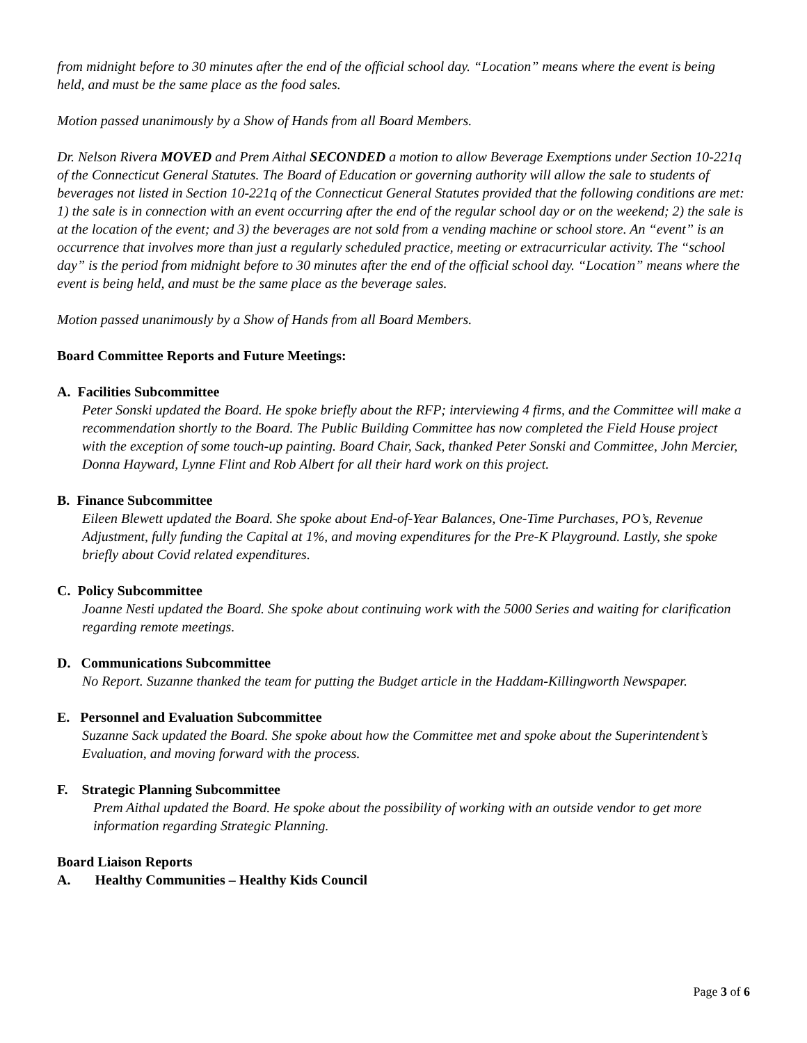from midnight before to 30 minutes after the end of the official school day. “Location” means where the event is being held, and must be the same place as the food sales.
Motion passed unanimously by a Show of Hands from all Board Members.
Dr. Nelson Rivera MOVED and Prem Aithal SECONDED a motion to allow Beverage Exemptions under Section 10-221q of the Connecticut General Statutes. The Board of Education or governing authority will allow the sale to students of beverages not listed in Section 10-221q of the Connecticut General Statutes provided that the following conditions are met: 1) the sale is in connection with an event occurring after the end of the regular school day or on the weekend; 2) the sale is at the location of the event; and 3) the beverages are not sold from a vending machine or school store. An “event” is an occurrence that involves more than just a regularly scheduled practice, meeting or extracurricular activity. The “school day” is the period from midnight before to 30 minutes after the end of the official school day. “Location” means where the event is being held, and must be the same place as the beverage sales.
Motion passed unanimously by a Show of Hands from all Board Members.
Board Committee Reports and Future Meetings:
A. Facilities Subcommittee
Peter Sonski updated the Board. He spoke briefly about the RFP; interviewing 4 firms, and the Committee will make a recommendation shortly to the Board. The Public Building Committee has now completed the Field House project with the exception of some touch-up painting. Board Chair, Sack, thanked Peter Sonski and Committee, John Mercier, Donna Hayward, Lynne Flint and Rob Albert for all their hard work on this project.
B. Finance Subcommittee
Eileen Blewett updated the Board. She spoke about End-of-Year Balances, One-Time Purchases, PO’s, Revenue Adjustment, fully funding the Capital at 1%, and moving expenditures for the Pre-K Playground. Lastly, she spoke briefly about Covid related expenditures.
C. Policy Subcommittee
Joanne Nesti updated the Board. She spoke about continuing work with the 5000 Series and waiting for clarification regarding remote meetings.
D. Communications Subcommittee
No Report. Suzanne thanked the team for putting the Budget article in the Haddam-Killingworth Newspaper.
E. Personnel and Evaluation Subcommittee
Suzanne Sack updated the Board. She spoke about how the Committee met and spoke about the Superintendent’s Evaluation, and moving forward with the process.
F. Strategic Planning Subcommittee
Prem Aithal updated the Board. He spoke about the possibility of working with an outside vendor to get more information regarding Strategic Planning.
Board Liaison Reports
A. Healthy Communities – Healthy Kids Council
Page 3 of 6